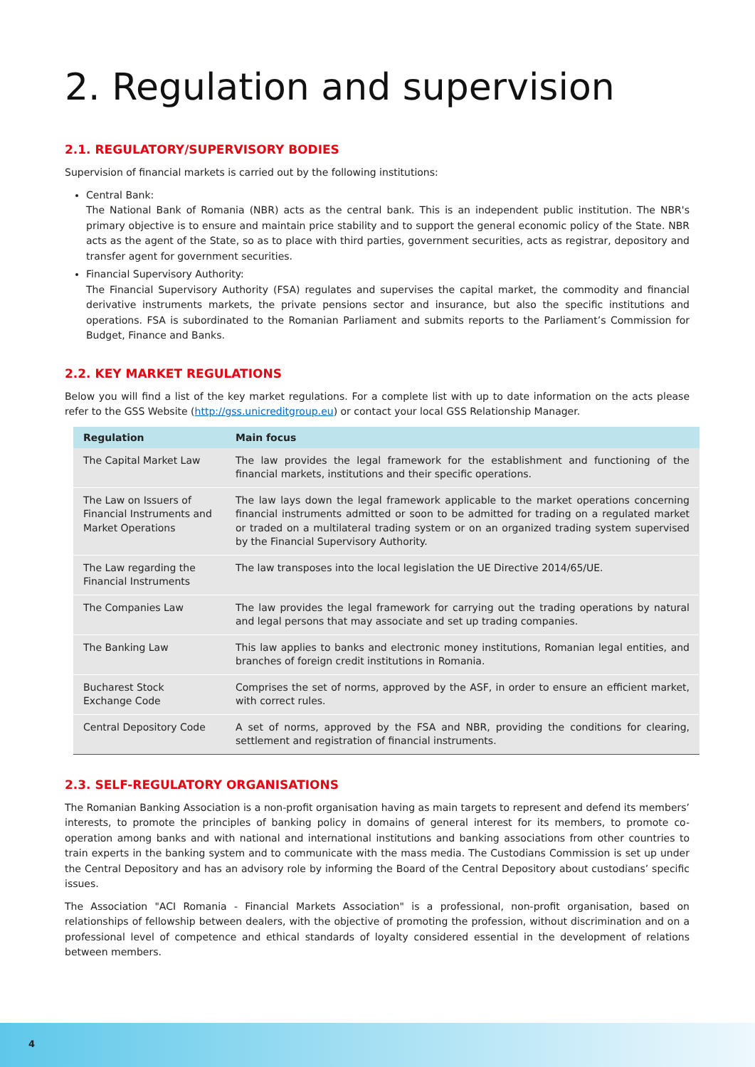2. Regulation and supervision
2.1. REGULATORY/SUPERVISORY BODIES
Supervision of financial markets is carried out by the following institutions:
Central Bank:
The National Bank of Romania (NBR) acts as the central bank. This is an independent public institution. The NBR's primary objective is to ensure and maintain price stability and to support the general economic policy of the State. NBR acts as the agent of the State, so as to place with third parties, government securities, acts as registrar, depository and transfer agent for government securities.
Financial Supervisory Authority:
The Financial Supervisory Authority (FSA) regulates and supervises the capital market, the commodity and financial derivative instruments markets, the private pensions sector and insurance, but also the specific institutions and operations. FSA is subordinated to the Romanian Parliament and submits reports to the Parliament’s Commission for Budget, Finance and Banks.
2.2. KEY MARKET REGULATIONS
Below you will find a list of the key market regulations. For a complete list with up to date information on the acts please refer to the GSS Website (http://gss.unicreditgroup.eu) or contact your local GSS Relationship Manager.
| Regulation | Main focus |
| --- | --- |
| The Capital Market Law | The law provides the legal framework for the establishment and functioning of the financial markets, institutions and their specific operations. |
| The Law on Issuers of Financial Instruments and Market Operations | The law lays down the legal framework applicable to the market operations concerning financial instruments admitted or soon to be admitted for trading on a regulated market or traded on a multilateral trading system or on an organized trading system supervised by the Financial Supervisory Authority. |
| The Law regarding the Financial Instruments | The law transposes into the local legislation the UE Directive 2014/65/UE. |
| The Companies Law | The law provides the legal framework for carrying out the trading operations by natural and legal persons that may associate and set up trading companies. |
| The Banking Law | This law applies to banks and electronic money institutions, Romanian legal entities, and branches of foreign credit institutions in Romania. |
| Bucharest Stock Exchange Code | Comprises the set of norms, approved by the ASF, in order to ensure an efficient market, with correct rules. |
| Central Depository Code | A set of norms, approved by the FSA and NBR, providing the conditions for clearing, settlement and registration of financial instruments. |
2.3. SELF-REGULATORY ORGANISATIONS
The Romanian Banking Association is a non-profit organisation having as main targets to represent and defend its members’ interests, to promote the principles of banking policy in domains of general interest for its members, to promote co-operation among banks and with national and international institutions and banking associations from other countries to train experts in the banking system and to communicate with the mass media. The Custodians Commission is set up under the Central Depository and has an advisory role by informing the Board of the Central Depository about custodians’ specific issues.
The Association "ACI Romania - Financial Markets Association" is a professional, non-profit organisation, based on relationships of fellowship between dealers, with the objective of promoting the profession, without discrimination and on a professional level of competence and ethical standards of loyalty considered essential in the development of relations between members.
4